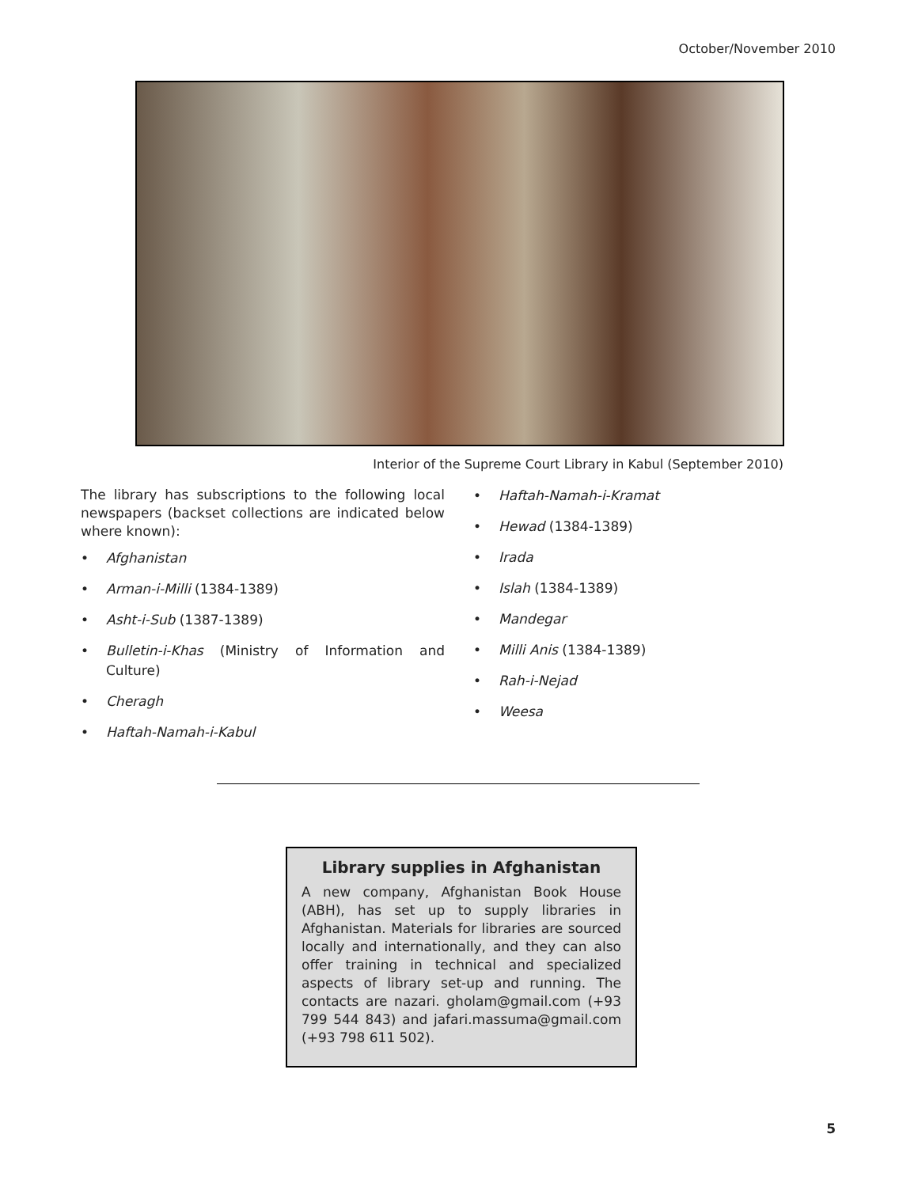October/November 2010
Interior of the Supreme Court Library in Kabul (September 2010)
The library has subscriptions to the following local newspapers (backset collections are indicated below where known):
• Afghanistan
• Arman-i-Milli (1384-1389)
• Asht-i-Sub (1387-1389)
• Bulletin-i-Khas (Ministry of Information and Culture)
• Cheragh
• Haftah-Namah-i-Kabul
• Haftah-Namah-i-Kramat
• Hewad (1384-1389)
• Irada
• Islah (1384-1389)
• Mandegar
• Milli Anis (1384-1389)
• Rah-i-Nejad
• Weesa
Library supplies in Afghanistan
A new company, Afghanistan Book House (ABH), has set up to supply libraries in Afghanistan. Materials for libraries are sourced locally and internationally, and they can also offer training in technical and specialized aspects of library set-up and running. The contacts are nazari. gholam@gmail.com (+93 799 544 843) and jafari.massuma@gmail.com (+93 798 611 502).
5